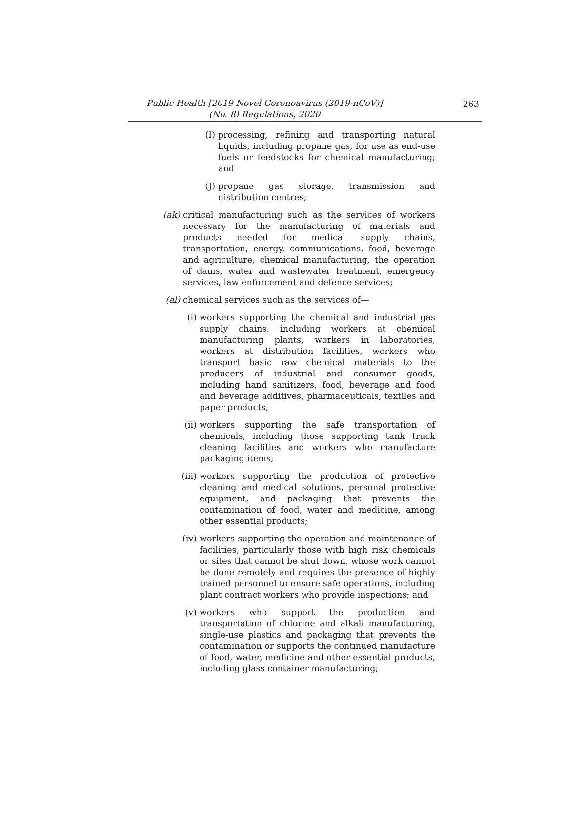Public Health [2019 Novel Coronoavirus (2019-nCoV)]
(No. 8) Regulations, 2020
263
(I) processing, refining and transporting natural liquids, including propane gas, for use as end-use fuels or feedstocks for chemical manufacturing; and
(J) propane gas storage, transmission and distribution centres;
(ak) critical manufacturing such as the services of workers necessary for the manufacturing of materials and products needed for medical supply chains, transportation, energy, communications, food, beverage and agriculture, chemical manufacturing, the operation of dams, water and wastewater treatment, emergency services, law enforcement and defence services;
(al) chemical services such as the services of—
(i) workers supporting the chemical and industrial gas supply chains, including workers at chemical manufacturing plants, workers in laboratories, workers at distribution facilities, workers who transport basic raw chemical materials to the producers of industrial and consumer goods, including hand sanitizers, food, beverage and food and beverage additives, pharmaceuticals, textiles and paper products;
(ii) workers supporting the safe transportation of chemicals, including those supporting tank truck cleaning facilities and workers who manufacture packaging items;
(iii) workers supporting the production of protective cleaning and medical solutions, personal protective equipment, and packaging that prevents the contamination of food, water and medicine, among other essential products;
(iv) workers supporting the operation and maintenance of facilities, particularly those with high risk chemicals or sites that cannot be shut down, whose work cannot be done remotely and requires the presence of highly trained personnel to ensure safe operations, including plant contract workers who provide inspections; and
(v) workers who support the production and transportation of chlorine and alkali manufacturing, single-use plastics and packaging that prevents the contamination or supports the continued manufacture of food, water, medicine and other essential products, including glass container manufacturing;